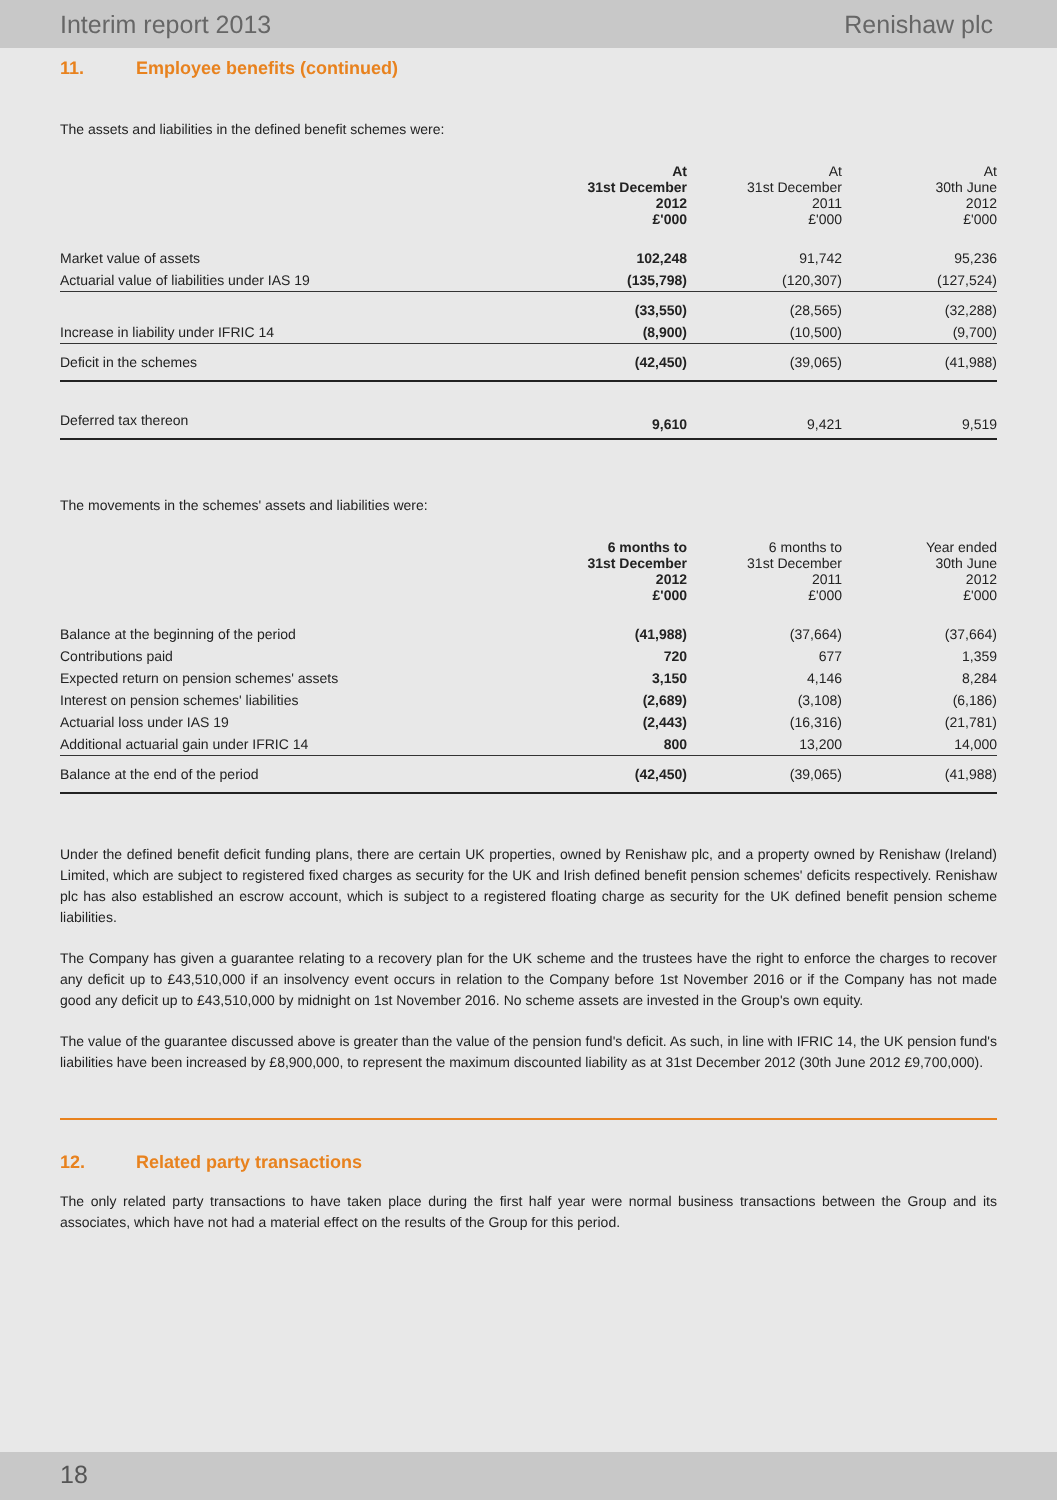Interim report 2013 Renishaw plc
11. Employee benefits (continued)
The assets and liabilities in the defined benefit schemes were:
| | At 31st December 2012 £'000 | At 31st December 2011 £'000 | At 30th June 2012 £'000 |
| Market value of assets | 102,248 | 91,742 | 95,236 |
| Actuarial value of liabilities under IAS 19 | (135,798) | (120,307) | (127,524) |
| | (33,550) | (28,565) | (32,288) |
| Increase in liability under IFRIC 14 | (8,900) | (10,500) | (9,700) |
| Deficit in the schemes | (42,450) | (39,065) | (41,988) |
| Deferred tax thereon | 9,610 | 9,421 | 9,519 |
The movements in the schemes' assets and liabilities were:
| | 6 months to 31st December 2012 £'000 | 6 months to 31st December 2011 £'000 | Year ended 30th June 2012 £'000 |
| Balance at the beginning of the period | (41,988) | (37,664) | (37,664) |
| Contributions paid | 720 | 677 | 1,359 |
| Expected return on pension schemes' assets | 3,150 | 4,146 | 8,284 |
| Interest on pension schemes' liabilities | (2,689) | (3,108) | (6,186) |
| Actuarial loss under IAS 19 | (2,443) | (16,316) | (21,781) |
| Additional actuarial gain under IFRIC 14 | 800 | 13,200 | 14,000 |
| Balance at the end of the period | (42,450) | (39,065) | (41,988) |
Under the defined benefit deficit funding plans, there are certain UK properties, owned by Renishaw plc, and a property owned by Renishaw (Ireland) Limited, which are subject to registered fixed charges as security for the UK and Irish defined benefit pension schemes' deficits respectively. Renishaw plc has also established an escrow account, which is subject to a registered floating charge as security for the UK defined benefit pension scheme liabilities.
The Company has given a guarantee relating to a recovery plan for the UK scheme and the trustees have the right to enforce the charges to recover any deficit up to £43,510,000 if an insolvency event occurs in relation to the Company before 1st November 2016 or if the Company has not made good any deficit up to £43,510,000 by midnight on 1st November 2016. No scheme assets are invested in the Group's own equity.
The value of the guarantee discussed above is greater than the value of the pension fund's deficit. As such, in line with IFRIC 14, the UK pension fund's liabilities have been increased by £8,900,000, to represent the maximum discounted liability as at 31st December 2012 (30th June 2012 £9,700,000).
12. Related party transactions
The only related party transactions to have taken place during the first half year were normal business transactions between the Group and its associates, which have not had a material effect on the results of the Group for this period.
18